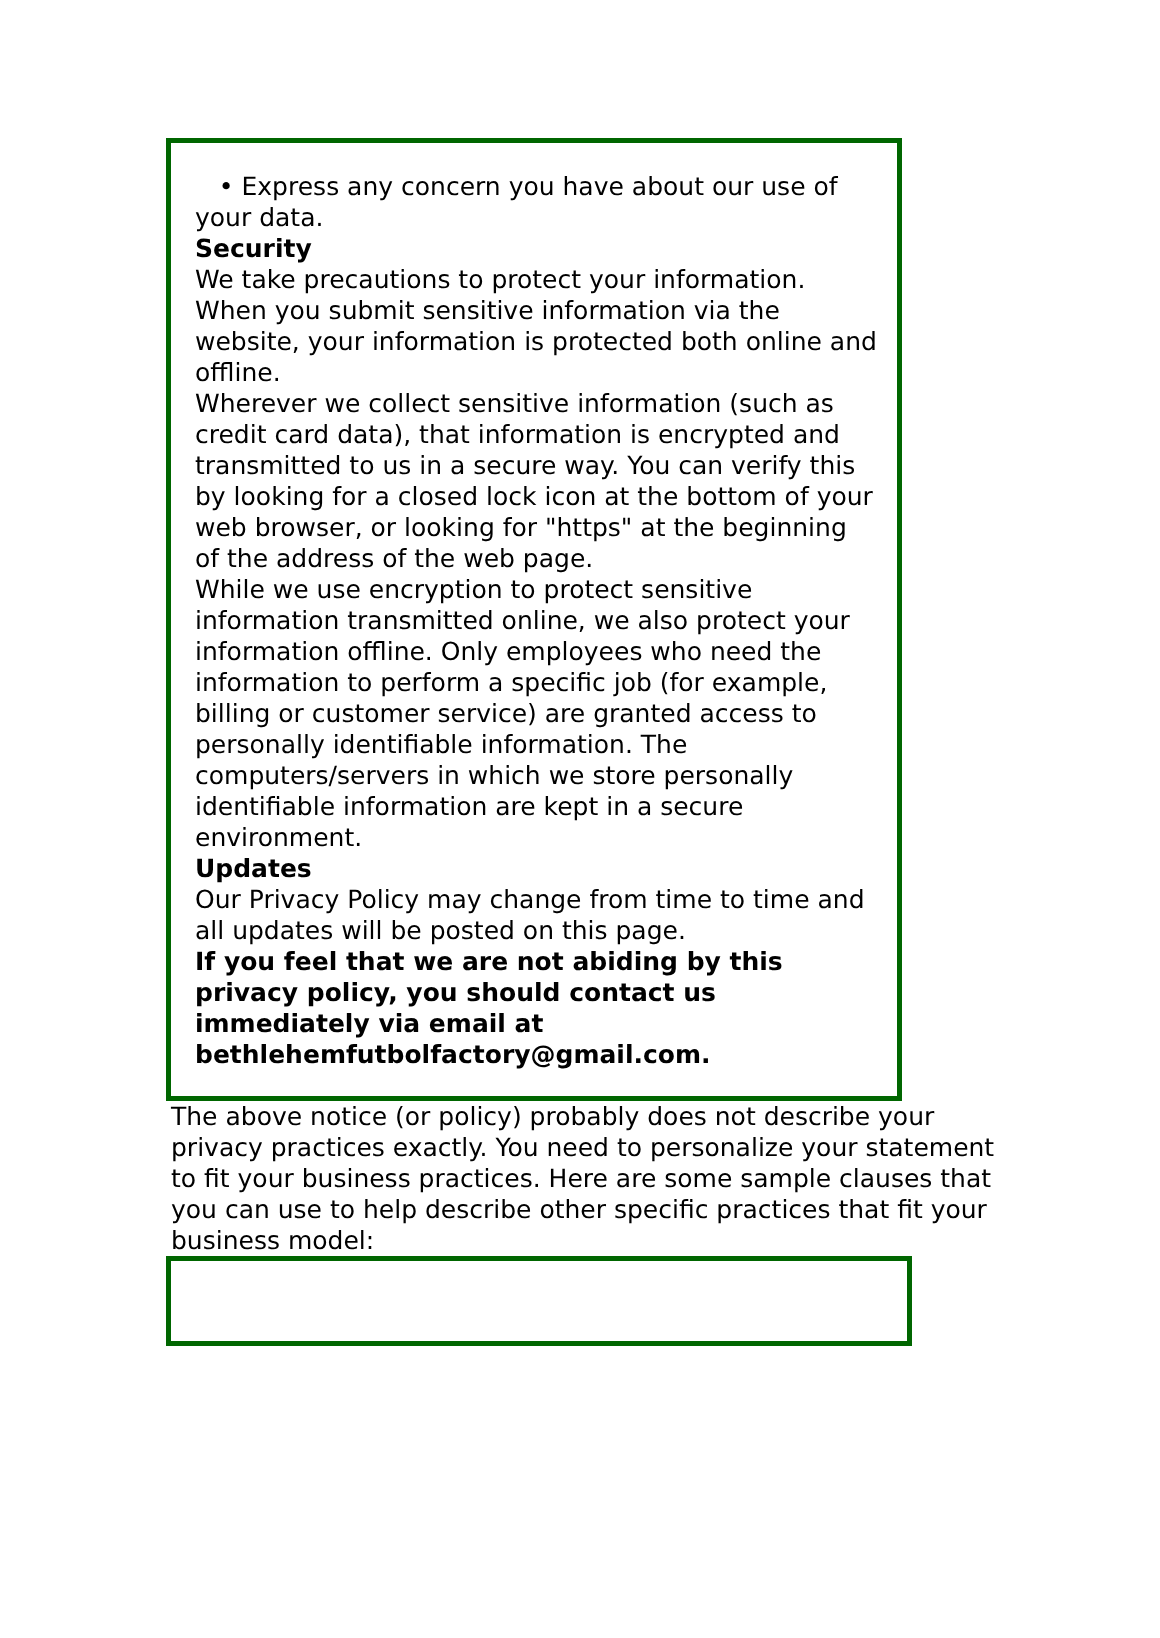• Express any concern you have about our use of your data.
Security
We take precautions to protect your information. When you submit sensitive information via the website, your information is protected both online and offline.
Wherever we collect sensitive information (such as credit card data), that information is encrypted and transmitted to us in a secure way. You can verify this by looking for a closed lock icon at the bottom of your web browser, or looking for "https" at the beginning of the address of the web page.
While we use encryption to protect sensitive information transmitted online, we also protect your information offline. Only employees who need the information to perform a specific job (for example, billing or customer service) are granted access to personally identifiable information. The computers/servers in which we store personally identifiable information are kept in a secure environment.
Updates
Our Privacy Policy may change from time to time and all updates will be posted on this page.
If you feel that we are not abiding by this privacy policy, you should contact us immediately via email at bethlehemfutbolfactory@gmail.com.
The above notice (or policy) probably does not describe your privacy practices exactly. You need to personalize your statement to fit your business practices. Here are some sample clauses that you can use to help describe other specific practices that fit your business model: